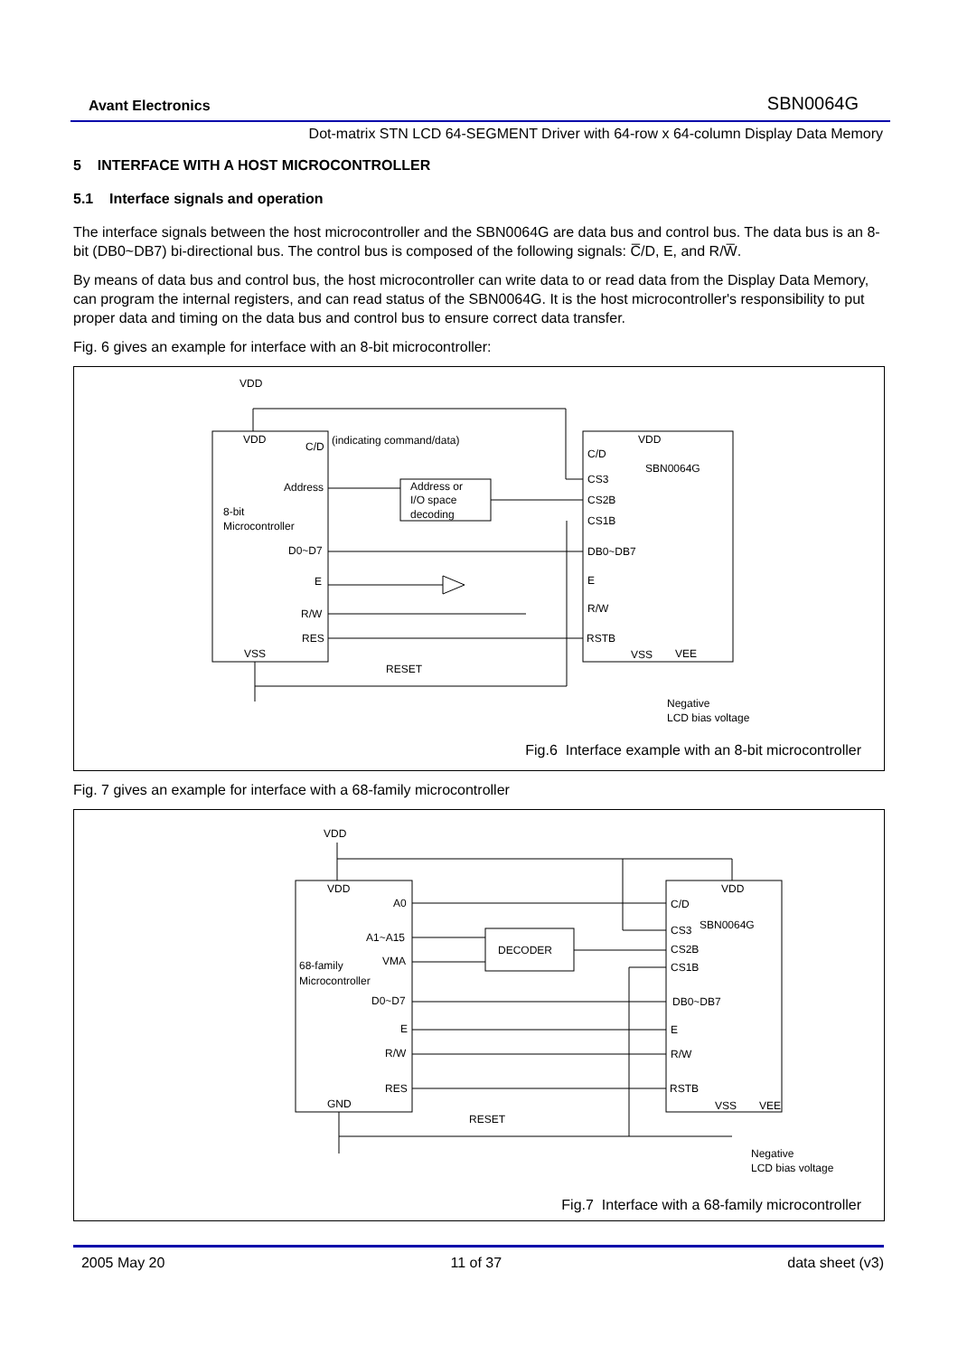Avant Electronics SBN0064G
Dot-matrix STN LCD 64-SEGMENT Driver with 64-row x 64-column Display Data Memory
5 INTERFACE WITH A HOST MICROCONTROLLER
5.1 Interface signals and operation
The interface signals between the host microcontroller and the SBN0064G are data bus and control bus. The data bus is an 8-bit (DB0~DB7) bi-directional bus. The control bus is composed of the following signals: C̅/D, E, and R/W̅.
By means of data bus and control bus, the host microcontroller can write data to or read data from the Display Data Memory, can program the internal registers, and can read status of the SBN0064G. It is the host microcontroller's responsibility to put proper data and timing on the data bus and control bus to ensure correct data transfer.
Fig. 6 gives an example for interface with an 8-bit microcontroller:
VDD
VDD
C/D
(indicating command/data)
Address
8-bit
Microcontroller
D0~D7
E
R/W
RES
VSS
Address or
I/O space
decoding
RESET
VDD
C/D
SBN0064G
CS3
CS2B
CS1B
DB0~DB7
E
R/W
RSTB
VSS
VEE
Negative
LCD bias voltage
Fig.6 Interface example with an 8-bit microcontroller
Fig. 7 gives an example for interface with a 68-family microcontroller
VDD
VDD
A0
A1~A15
VMA
68-family
Microcontroller
D0~D7
E
R/W
RES
GND
DECODER
RESET
VDD
C/D
CS3
SBN0064G
CS2B
CS1B
DB0~DB7
E
R/W
RSTB
VSS
VEE
Negative
LCD bias voltage
Fig.7 Interface with a 68-family microcontroller
2005 May 20 11 of 37 data sheet (v3)